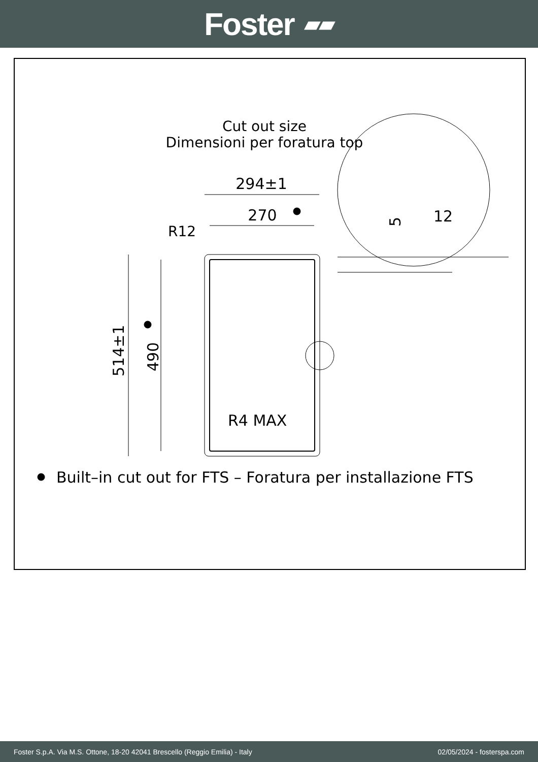Foster ▰▰
Cut out size
Dimensioni per foratura top
294±1
270
R12
514±1
490
R4 MAX
12
5
Built–in cut out for FTS – Foratura per installazione FTS
Foster S.p.A. Via M.S. Ottone, 18-20 42041 Brescello (Reggio Emilia) - Italy 02/05/2024 - fosterspa.com